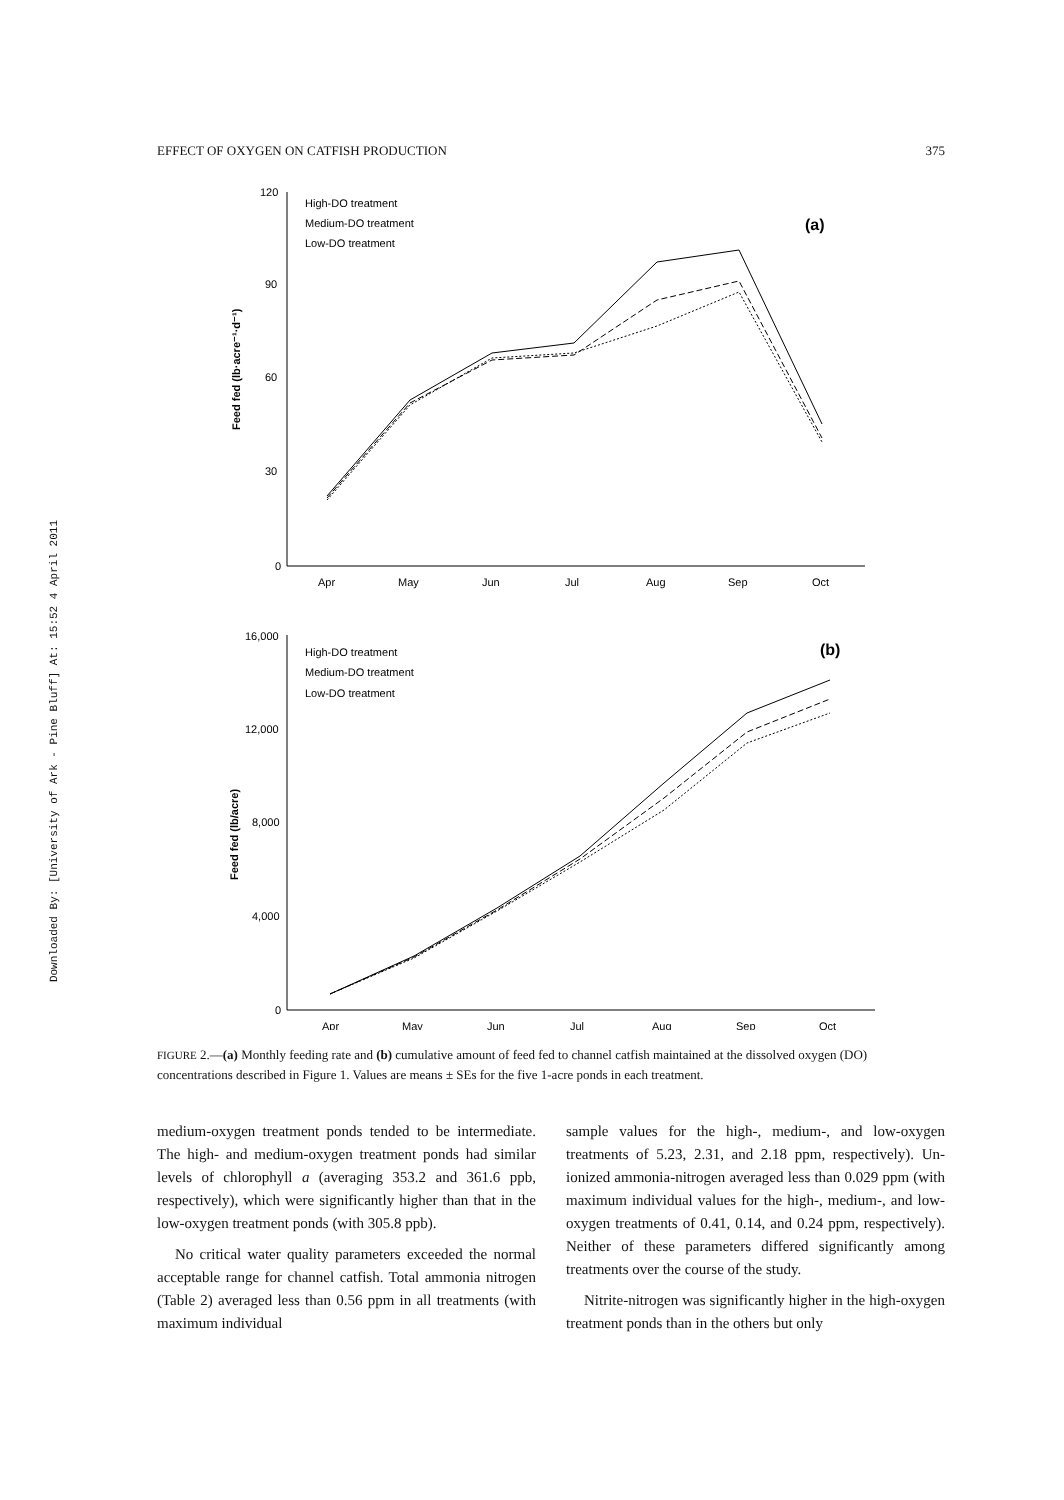EFFECT OF OXYGEN ON CATFISH PRODUCTION 375
Downloaded By: [University of Ark - Pine Bluff] At: 15:52 4 April 2011
120
90
60
30
0
Apr
May
Jun
Jul
Aug
Sep
Oct
High-DO treatment
Medium-DO treatment
Low-DO treatment
(a)
Feed fed (lb·acre⁻¹·d⁻¹)
16,000
12,000
8,000
4,000
0
Apr
May
Jun
Jul
Aug
Sep
Oct
High-DO treatment
Medium-DO treatment
Low-DO treatment
(b)
Feed fed (lb/acre)
FIGURE 2.—(a) Monthly feeding rate and (b) cumulative amount of feed fed to channel catfish maintained at the dissolved oxygen (DO) concentrations described in Figure 1. Values are means ± SEs for the five 1-acre ponds in each treatment.
medium-oxygen treatment ponds tended to be intermediate. The high- and medium-oxygen treatment ponds had similar levels of chlorophyll a (averaging 353.2 and 361.6 ppb, respectively), which were significantly higher than that in the low-oxygen treatment ponds (with 305.8 ppb).
No critical water quality parameters exceeded the normal acceptable range for channel catfish. Total ammonia nitrogen (Table 2) averaged less than 0.56 ppm in all treatments (with maximum individual
sample values for the high-, medium-, and low-oxygen treatments of 5.23, 2.31, and 2.18 ppm, respectively). Un-ionized ammonia-nitrogen averaged less than 0.029 ppm (with maximum individual values for the high-, medium-, and low-oxygen treatments of 0.41, 0.14, and 0.24 ppm, respectively). Neither of these parameters differed significantly among treatments over the course of the study.
Nitrite-nitrogen was significantly higher in the high-oxygen treatment ponds than in the others but only